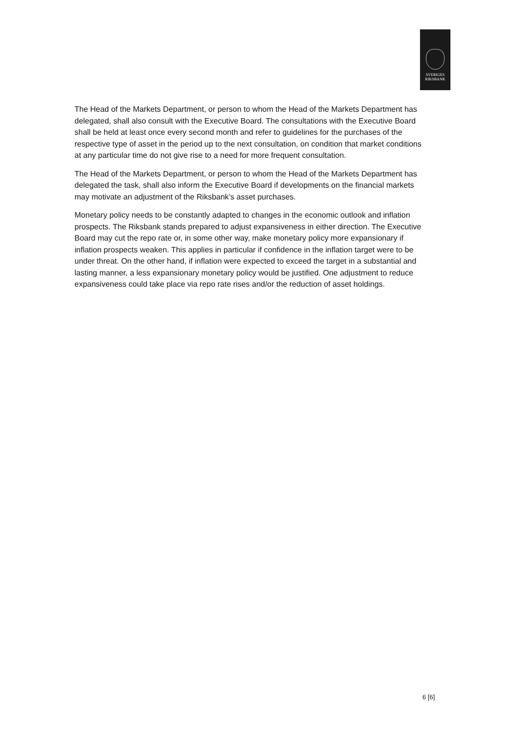SVERIGES
RIKSBANK
The Head of the Markets Department, or person to whom the Head of the Markets Department has delegated, shall also consult with the Executive Board. The consultations with the Executive Board shall be held at least once every second month and refer to guidelines for the purchases of the respective type of asset in the period up to the next consultation, on condition that market conditions at any particular time do not give rise to a need for more frequent consultation.
The Head of the Markets Department, or person to whom the Head of the Markets Department has delegated the task, shall also inform the Executive Board if developments on the financial markets may motivate an adjustment of the Riksbank’s asset purchases.
Monetary policy needs to be constantly adapted to changes in the economic outlook and inflation prospects. The Riksbank stands prepared to adjust expansiveness in either direction. The Executive Board may cut the repo rate or, in some other way, make monetary policy more expansionary if inflation prospects weaken. This applies in particular if confidence in the inflation target were to be under threat. On the other hand, if inflation were expected to exceed the target in a substantial and lasting manner, a less expansionary monetary policy would be justified. One adjustment to reduce expansiveness could take place via repo rate rises and/or the reduction of asset holdings.
6 [6]